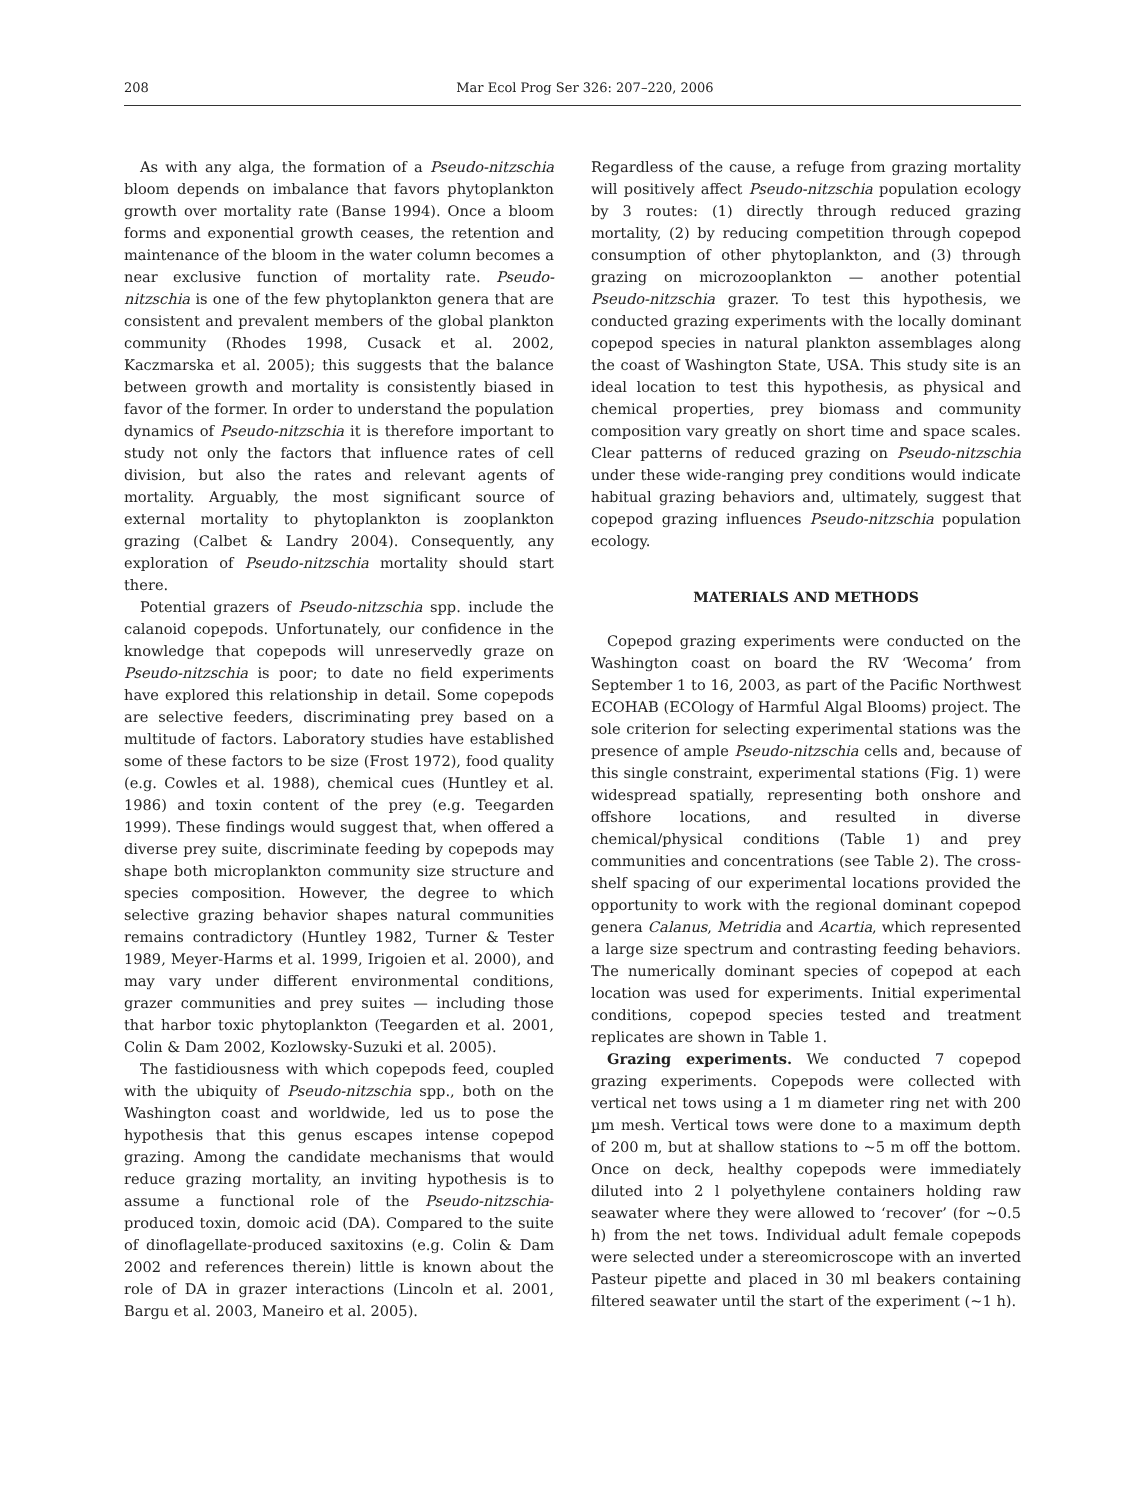208 Mar Ecol Prog Ser 326: 207–220, 2006
As with any alga, the formation of a Pseudo-nitzschia bloom depends on imbalance that favors phytoplankton growth over mortality rate (Banse 1994). Once a bloom forms and exponential growth ceases, the retention and maintenance of the bloom in the water column becomes a near exclusive function of mortality rate. Pseudo-nitzschia is one of the few phytoplankton genera that are consistent and prevalent members of the global plankton community (Rhodes 1998, Cusack et al. 2002, Kaczmarska et al. 2005); this suggests that the balance between growth and mortality is consistently biased in favor of the former. In order to understand the population dynamics of Pseudo-nitzschia it is therefore important to study not only the factors that influence rates of cell division, but also the rates and relevant agents of mortality. Arguably, the most significant source of external mortality to phytoplankton is zooplankton grazing (Calbet & Landry 2004). Consequently, any exploration of Pseudo-nitzschia mortality should start there.
Potential grazers of Pseudo-nitzschia spp. include the calanoid copepods. Unfortunately, our confidence in the knowledge that copepods will unreservedly graze on Pseudo-nitzschia is poor; to date no field experiments have explored this relationship in detail. Some copepods are selective feeders, discriminating prey based on a multitude of factors. Laboratory studies have established some of these factors to be size (Frost 1972), food quality (e.g. Cowles et al. 1988), chemical cues (Huntley et al. 1986) and toxin content of the prey (e.g. Teegarden 1999). These findings would suggest that, when offered a diverse prey suite, discriminate feeding by copepods may shape both microplankton community size structure and species composition. However, the degree to which selective grazing behavior shapes natural communities remains contradictory (Huntley 1982, Turner & Tester 1989, Meyer-Harms et al. 1999, Irigoien et al. 2000), and may vary under different environmental conditions, grazer communities and prey suites — including those that harbor toxic phytoplankton (Teegarden et al. 2001, Colin & Dam 2002, Kozlowsky-Suzuki et al. 2005).
The fastidiousness with which copepods feed, coupled with the ubiquity of Pseudo-nitzschia spp., both on the Washington coast and worldwide, led us to pose the hypothesis that this genus escapes intense copepod grazing. Among the candidate mechanisms that would reduce grazing mortality, an inviting hypothesis is to assume a functional role of the Pseudo-nitzschia-produced toxin, domoic acid (DA). Compared to the suite of dinoflagellate-produced saxitoxins (e.g. Colin & Dam 2002 and references therein) little is known about the role of DA in grazer interactions (Lincoln et al. 2001, Bargu et al. 2003, Maneiro et al. 2005).
Regardless of the cause, a refuge from grazing mortality will positively affect Pseudo-nitzschia population ecology by 3 routes: (1) directly through reduced grazing mortality, (2) by reducing competition through copepod consumption of other phytoplankton, and (3) through grazing on microzooplankton — another potential Pseudo-nitzschia grazer. To test this hypothesis, we conducted grazing experiments with the locally dominant copepod species in natural plankton assemblages along the coast of Washington State, USA. This study site is an ideal location to test this hypothesis, as physical and chemical properties, prey biomass and community composition vary greatly on short time and space scales. Clear patterns of reduced grazing on Pseudo-nitzschia under these wide-ranging prey conditions would indicate habitual grazing behaviors and, ultimately, suggest that copepod grazing influences Pseudo-nitzschia population ecology.
MATERIALS AND METHODS
Copepod grazing experiments were conducted on the Washington coast on board the RV ‘Wecoma’ from September 1 to 16, 2003, as part of the Pacific Northwest ECOHAB (ECOlogy of Harmful Algal Blooms) project. The sole criterion for selecting experimental stations was the presence of ample Pseudo-nitzschia cells and, because of this single constraint, experimental stations (Fig. 1) were widespread spatially, representing both onshore and offshore locations, and resulted in diverse chemical/physical conditions (Table 1) and prey communities and concentrations (see Table 2). The cross-shelf spacing of our experimental locations provided the opportunity to work with the regional dominant copepod genera Calanus, Metridia and Acartia, which represented a large size spectrum and contrasting feeding behaviors. The numerically dominant species of copepod at each location was used for experiments. Initial experimental conditions, copepod species tested and treatment replicates are shown in Table 1.
Grazing experiments. We conducted 7 copepod grazing experiments. Copepods were collected with vertical net tows using a 1 m diameter ring net with 200 µm mesh. Vertical tows were done to a maximum depth of 200 m, but at shallow stations to ~5 m off the bottom. Once on deck, healthy copepods were immediately diluted into 2 l polyethylene containers holding raw seawater where they were allowed to ‘recover’ (for ~0.5 h) from the net tows. Individual adult female copepods were selected under a stereomicroscope with an inverted Pasteur pipette and placed in 30 ml beakers containing filtered seawater until the start of the experiment (~1 h).